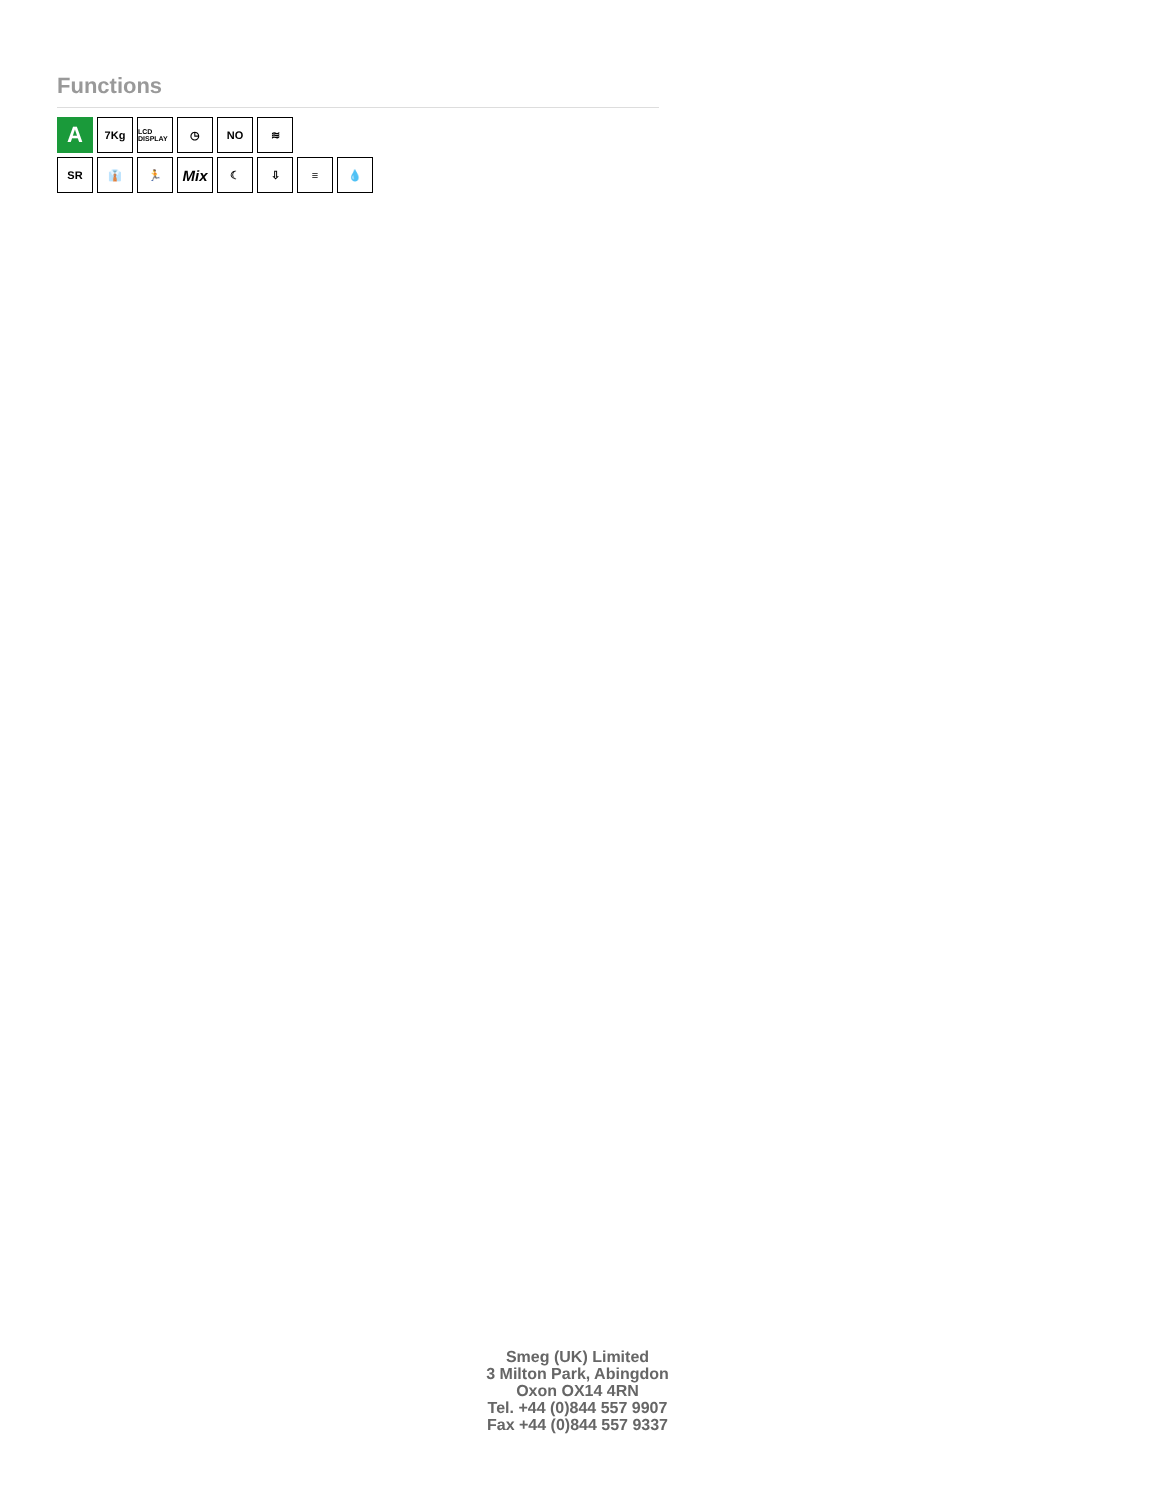Functions
A
7Kg
LCD DISPLAY
◷ NO ≋
SR 👔 🏃
Mix
☾ ⇩ ≡ 💧
Smeg (UK) Limited
3 Milton Park, Abingdon
Oxon OX14 4RN
Tel. +44 (0)844 557 9907
Fax +44 (0)844 557 9337